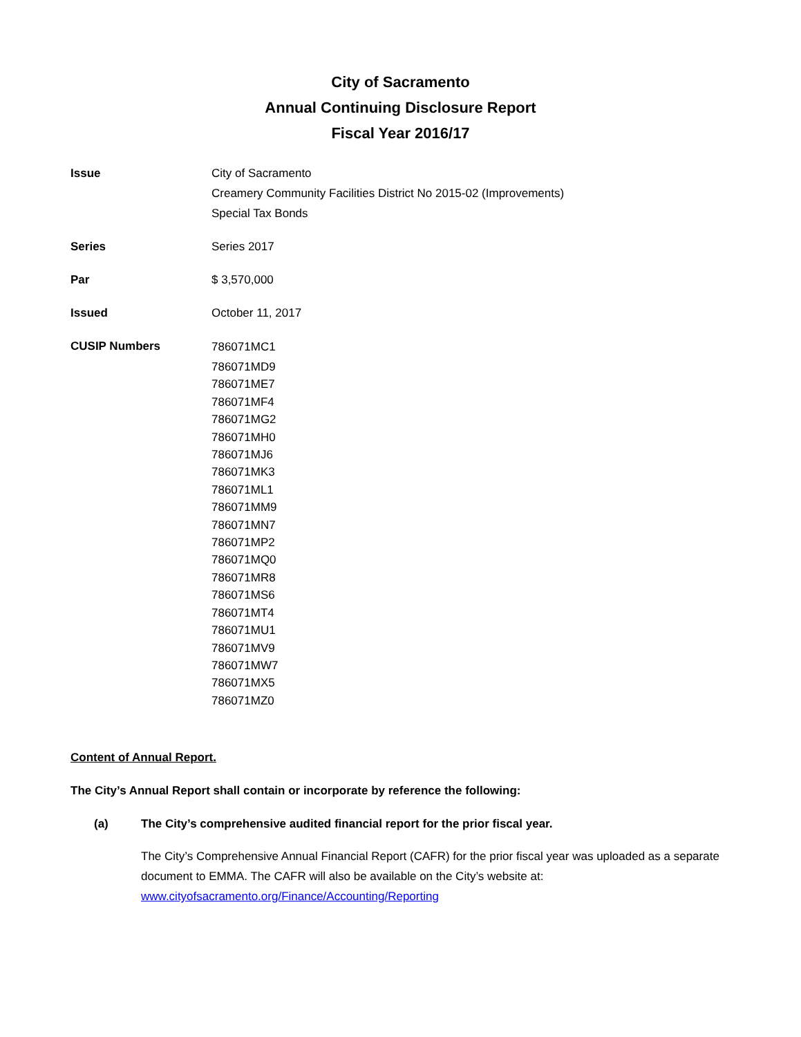City of Sacramento
Annual Continuing Disclosure Report
Fiscal Year 2016/17
Issue City of Sacramento
Creamery Community Facilities District No 2015-02 (Improvements)
Special Tax Bonds
Series Series 2017
Par $ 3,570,000
Issued October 11, 2017
CUSIP Numbers
786071MC1
786071MD9
786071ME7
786071MF4
786071MG2
786071MH0
786071MJ6
786071MK3
786071ML1
786071MM9
786071MN7
786071MP2
786071MQ0
786071MR8
786071MS6
786071MT4
786071MU1
786071MV9
786071MW7
786071MX5
786071MZ0
Content of Annual Report.
The City’s Annual Report shall contain or incorporate by reference the following:
(a) The City’s comprehensive audited financial report for the prior fiscal year.
The City’s Comprehensive Annual Financial Report (CAFR) for the prior fiscal year was uploaded as a separate document to EMMA. The CAFR will also be available on the City’s website at: www.cityofsacramento.org/Finance/Accounting/Reporting